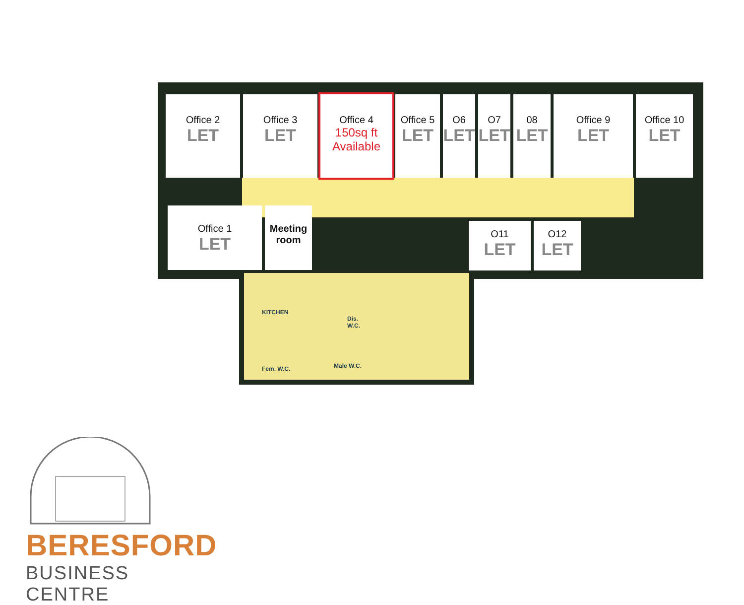Office 2
LET
Office 3
LET
Office 4
150sq ft
Available
Office 5
LET
O6
LET
O7
LET
08
LET
Office 9
LET
Office 10
LET
Office 1
LET
Meeting
room
O11
LET
O12
LET
KITCHEN
Dis.
W.C.
Fem. W.C. Male W.C.
BERESFORD
BUSINESS CENTRE